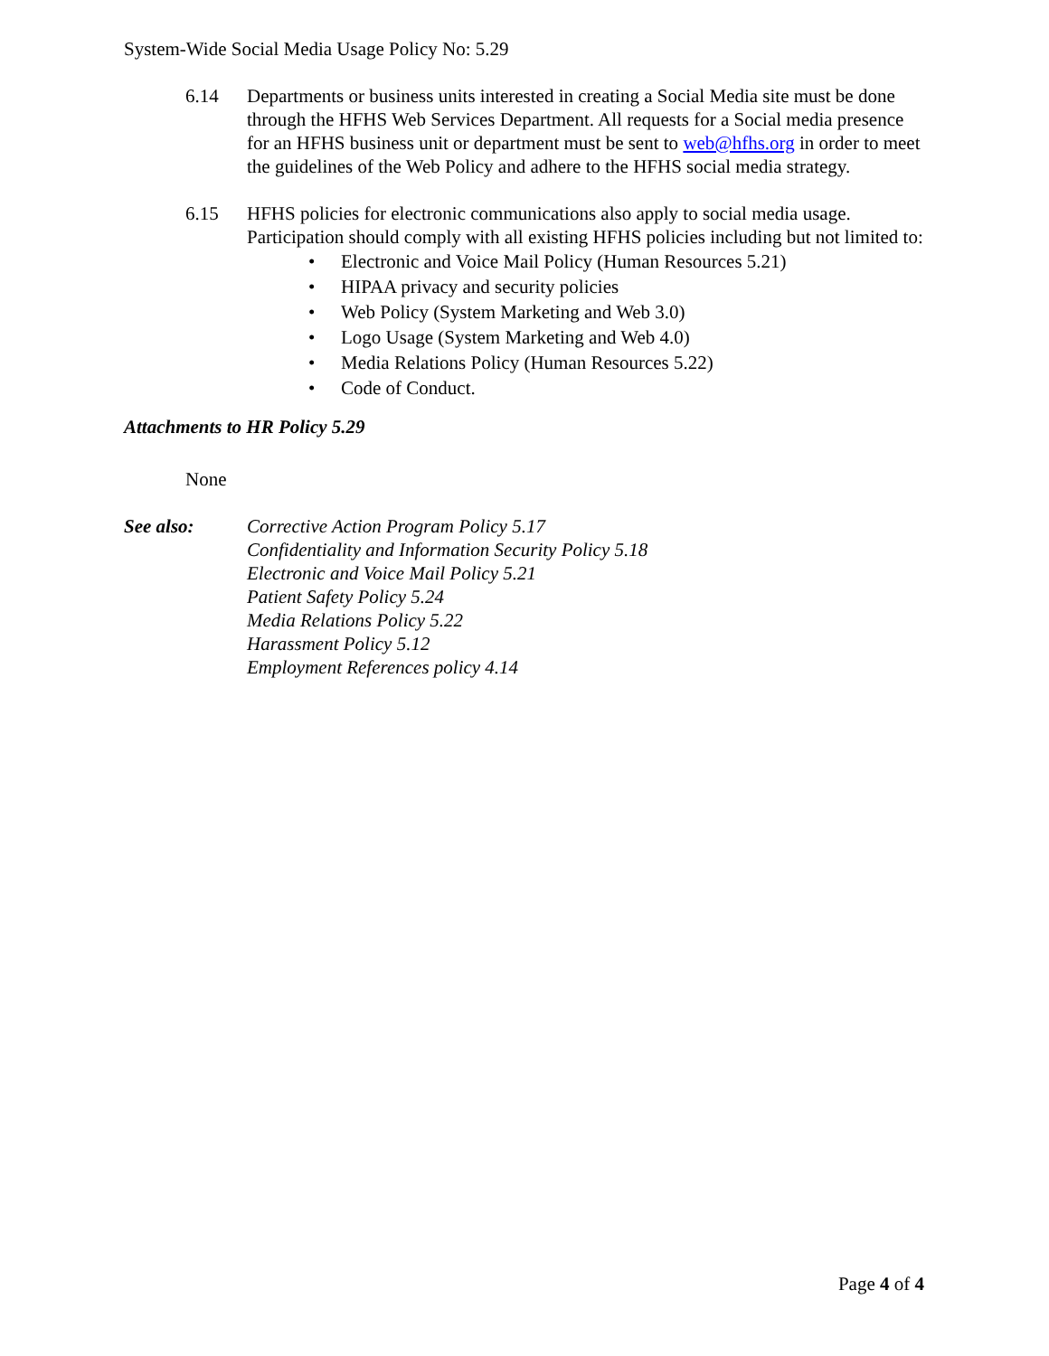System-Wide Social Media Usage Policy No: 5.29
6.14 Departments or business units interested in creating a Social Media site must be done through the HFHS Web Services Department. All requests for a Social media presence for an HFHS business unit or department must be sent to web@hfhs.org in order to meet the guidelines of the Web Policy and adhere to the HFHS social media strategy.
6.15 HFHS policies for electronic communications also apply to social media usage. Participation should comply with all existing HFHS policies including but not limited to:
• Electronic and Voice Mail Policy (Human Resources 5.21)
• HIPAA privacy and security policies
• Web Policy (System Marketing and Web 3.0)
• Logo Usage (System Marketing and Web 4.0)
• Media Relations Policy (Human Resources 5.22)
• Code of Conduct.
Attachments to HR Policy 5.29
None
See also: Corrective Action Program Policy 5.17
Confidentiality and Information Security Policy 5.18
Electronic and Voice Mail Policy 5.21
Patient Safety Policy 5.24
Media Relations Policy 5.22
Harassment Policy 5.12
Employment References policy 4.14
Page 4 of 4